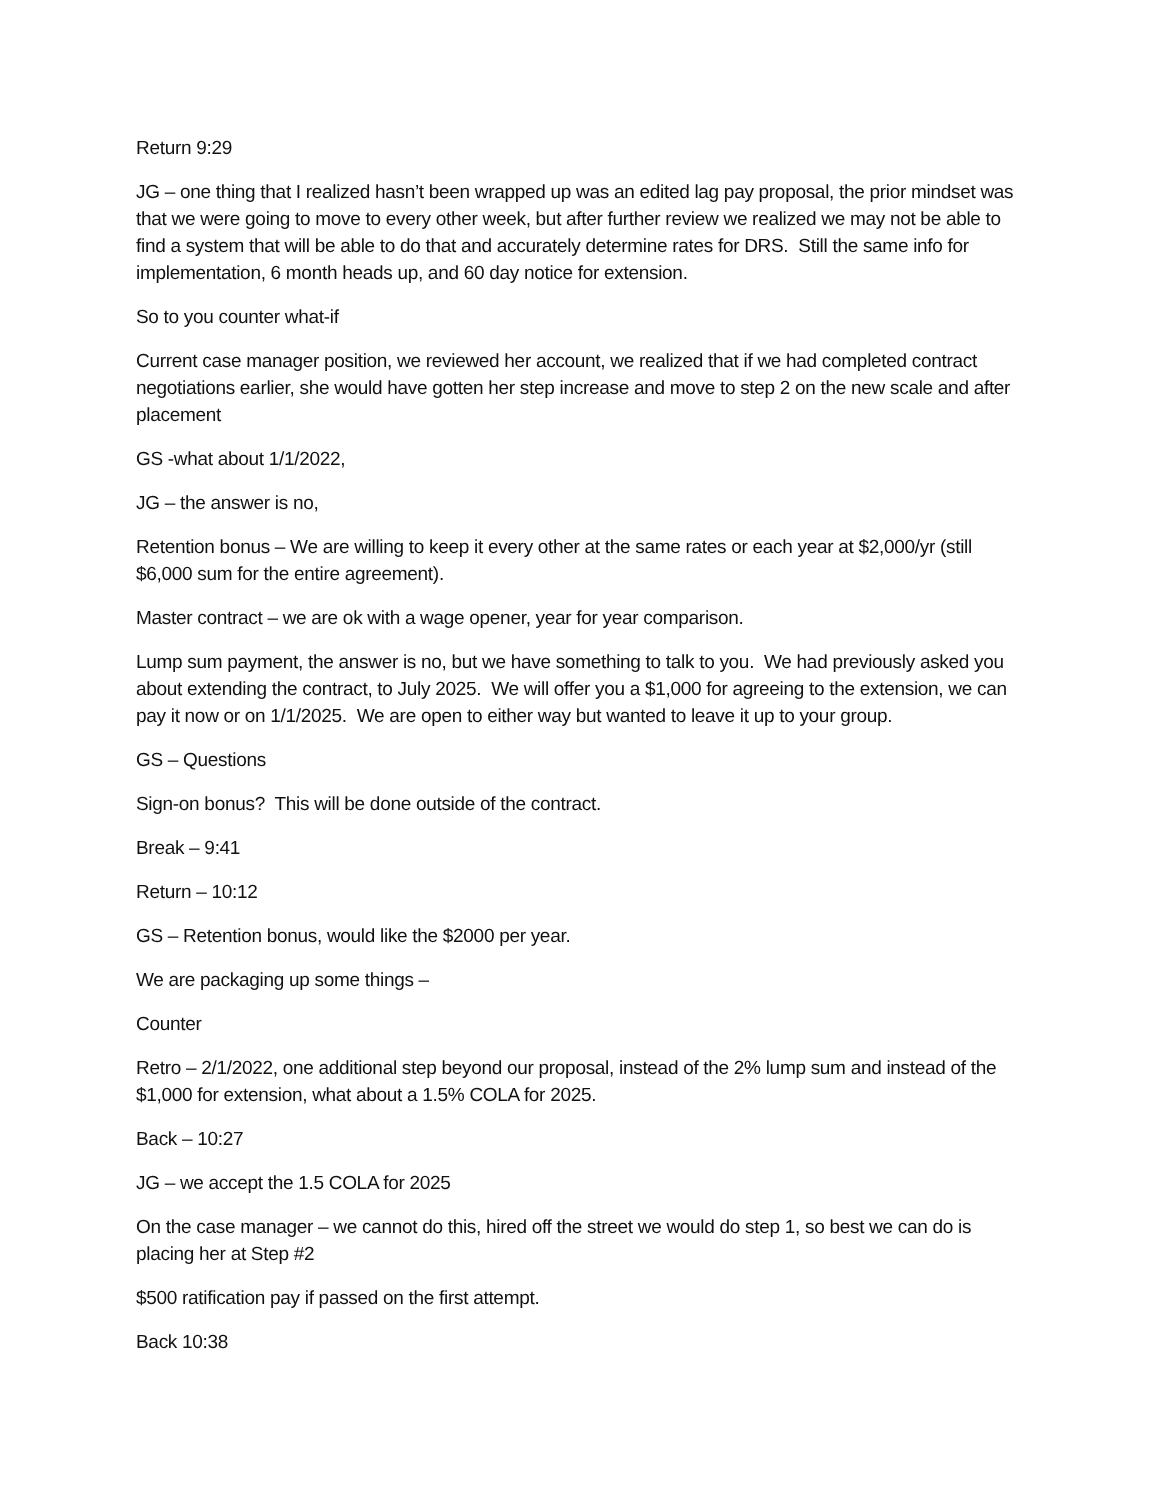Return 9:29
JG – one thing that I realized hasn’t been wrapped up was an edited lag pay proposal, the prior mindset was that we were going to move to every other week, but after further review we realized we may not be able to find a system that will be able to do that and accurately determine rates for DRS. Still the same info for implementation, 6 month heads up, and 60 day notice for extension.
So to you counter what-if
Current case manager position, we reviewed her account, we realized that if we had completed contract negotiations earlier, she would have gotten her step increase and move to step 2 on the new scale and after placement
GS -what about 1/1/2022,
JG – the answer is no,
Retention bonus – We are willing to keep it every other at the same rates or each year at $2,000/yr (still $6,000 sum for the entire agreement).
Master contract – we are ok with a wage opener, year for year comparison.
Lump sum payment, the answer is no, but we have something to talk to you. We had previously asked you about extending the contract, to July 2025. We will offer you a $1,000 for agreeing to the extension, we can pay it now or on 1/1/2025. We are open to either way but wanted to leave it up to your group.
GS – Questions
Sign-on bonus? This will be done outside of the contract.
Break – 9:41
Return – 10:12
GS – Retention bonus, would like the $2000 per year.
We are packaging up some things –
Counter
Retro – 2/1/2022, one additional step beyond our proposal, instead of the 2% lump sum and instead of the $1,000 for extension, what about a 1.5% COLA for 2025.
Back – 10:27
JG – we accept the 1.5 COLA for 2025
On the case manager – we cannot do this, hired off the street we would do step 1, so best we can do is placing her at Step #2
$500 ratification pay if passed on the first attempt.
Back 10:38